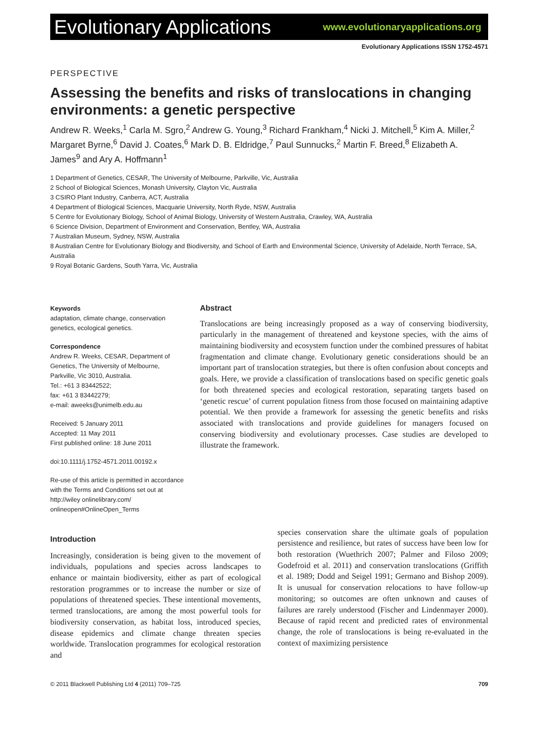Evolutionary Applications www.evolutionaryapplications.org
Evolutionary Applications ISSN 1752-4571
PERSPECTIVE
Assessing the benefits and risks of translocations in changing environments: a genetic perspective
Andrew R. Weeks,<sup>1</sup> Carla M. Sgro,<sup>2</sup> Andrew G. Young,<sup>3</sup> Richard Frankham,<sup>4</sup> Nicki J. Mitchell,<sup>5</sup> Kim A. Miller,<sup>2</sup> Margaret Byrne,<sup>6</sup> David J. Coates,<sup>6</sup> Mark D. B. Eldridge,<sup>7</sup> Paul Sunnucks,<sup>2</sup> Martin F. Breed,<sup>8</sup> Elizabeth A. James<sup>9</sup> and Ary A. Hoffmann<sup>1</sup>
1 Department of Genetics, CESAR, The University of Melbourne, Parkville, Vic, Australia
2 School of Biological Sciences, Monash University, Clayton Vic, Australia
3 CSIRO Plant Industry, Canberra, ACT, Australia
4 Department of Biological Sciences, Macquarie University, North Ryde, NSW, Australia
5 Centre for Evolutionary Biology, School of Animal Biology, University of Western Australia, Crawley, WA, Australia
6 Science Division, Department of Environment and Conservation, Bentley, WA, Australia
7 Australian Museum, Sydney, NSW, Australia
8 Australian Centre for Evolutionary Biology and Biodiversity, and School of Earth and Environmental Science, University of Adelaide, North Terrace, SA, Australia
9 Royal Botanic Gardens, South Yarra, Vic, Australia
Keywords
adaptation, climate change, conservation genetics, ecological genetics.
Correspondence
Andrew R. Weeks, CESAR, Department of Genetics, The University of Melbourne, Parkville, Vic 3010, Australia.
Tel.: +61 3 83442522;
fax: +61 3 83442279;
e-mail: aweeks@unimelb.edu.au
Received: 5 January 2011
Accepted: 11 May 2011
First published online: 18 June 2011
doi:10.1111/j.1752-4571.2011.00192.x
Re-use of this article is permitted in accordance with the Terms and Conditions set out at http://wiley onlinelibrary.com/ onlineopen#OnlineOpen_Terms
Abstract
Translocations are being increasingly proposed as a way of conserving biodiversity, particularly in the management of threatened and keystone species, with the aims of maintaining biodiversity and ecosystem function under the combined pressures of habitat fragmentation and climate change. Evolutionary genetic considerations should be an important part of translocation strategies, but there is often confusion about concepts and goals. Here, we provide a classification of translocations based on specific genetic goals for both threatened species and ecological restoration, separating targets based on ‘genetic rescue’ of current population fitness from those focused on maintaining adaptive potential. We then provide a framework for assessing the genetic benefits and risks associated with translocations and provide guidelines for managers focused on conserving biodiversity and evolutionary processes. Case studies are developed to illustrate the framework.
Introduction
Increasingly, consideration is being given to the movement of individuals, populations and species across landscapes to enhance or maintain biodiversity, either as part of ecological restoration programmes or to increase the number or size of populations of threatened species. These intentional movements, termed translocations, are among the most powerful tools for biodiversity conservation, as habitat loss, introduced species, disease epidemics and climate change threaten species worldwide. Translocation programmes for ecological restoration and
species conservation share the ultimate goals of population persistence and resilience, but rates of success have been low for both restoration (Wuethrich 2007; Palmer and Filoso 2009; Godefroid et al. 2011) and conservation translocations (Griffith et al. 1989; Dodd and Seigel 1991; Germano and Bishop 2009). It is unusual for conservation relocations to have follow-up monitoring; so outcomes are often unknown and causes of failures are rarely understood (Fischer and Lindenmayer 2000). Because of rapid recent and predicted rates of environmental change, the role of translocations is being re-evaluated in the context of maximizing persistence
© 2011 Blackwell Publishing Ltd 4 (2011) 709–725 709